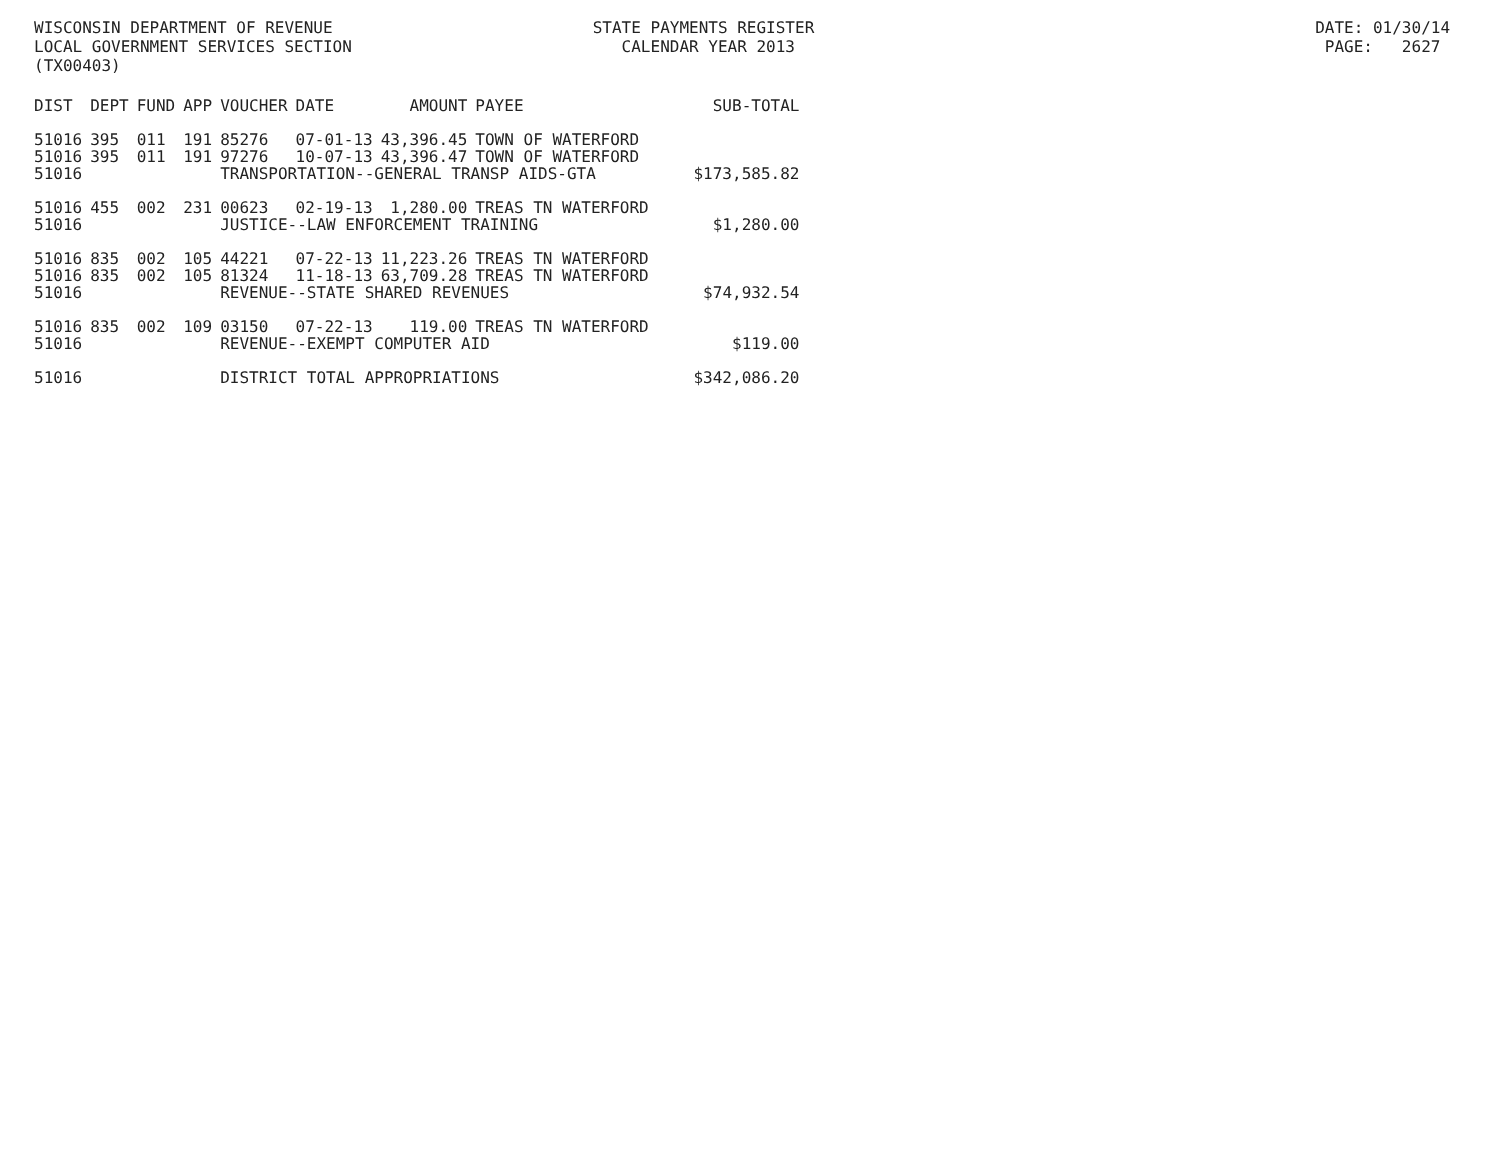WISCONSIN DEPARTMENT OF REVENUE STATE PAYMENTS REGISTER DATE: 01/30/14
LOCAL GOVERNMENT SERVICES SECTION CALENDAR YEAR 2013 PAGE: 2627
(TX00403)
| DIST | DEPT | FUND | APP | VOUCHER | DATE | AMOUNT | PAYEE | SUB-TOTAL |
| --- | --- | --- | --- | --- | --- | --- | --- | --- |
| 51016 | 395 | 011 | 191 | 85276 | 07-01-13 | 43,396.45 | TOWN OF WATERFORD | |
| 51016 | 395 | 011 | 191 | 97276 | 10-07-13 | 43,396.47 | TOWN OF WATERFORD | |
| 51016 | | | | TRANSPORTATION--GENERAL TRANSP AIDS-GTA | | | | $173,585.82 |
| 51016 | 455 | 002 | 231 | 00623 | 02-19-13 | 1,280.00 | TREAS TN WATERFORD | |
| 51016 | | | | JUSTICE--LAW ENFORCEMENT TRAINING | | | | $1,280.00 |
| 51016 | 835 | 002 | 105 | 44221 | 07-22-13 | 11,223.26 | TREAS TN WATERFORD | |
| 51016 | 835 | 002 | 105 | 81324 | 11-18-13 | 63,709.28 | TREAS TN WATERFORD | |
| 51016 | | | | REVENUE--STATE SHARED REVENUES | | | | $74,932.54 |
| 51016 | 835 | 002 | 109 | 03150 | 07-22-13 | 119.00 | TREAS TN WATERFORD | |
| 51016 | | | | REVENUE--EXEMPT COMPUTER AID | | | | $119.00 |
| 51016 | | | | DISTRICT TOTAL APPROPRIATIONS | | | | $342,086.20 |